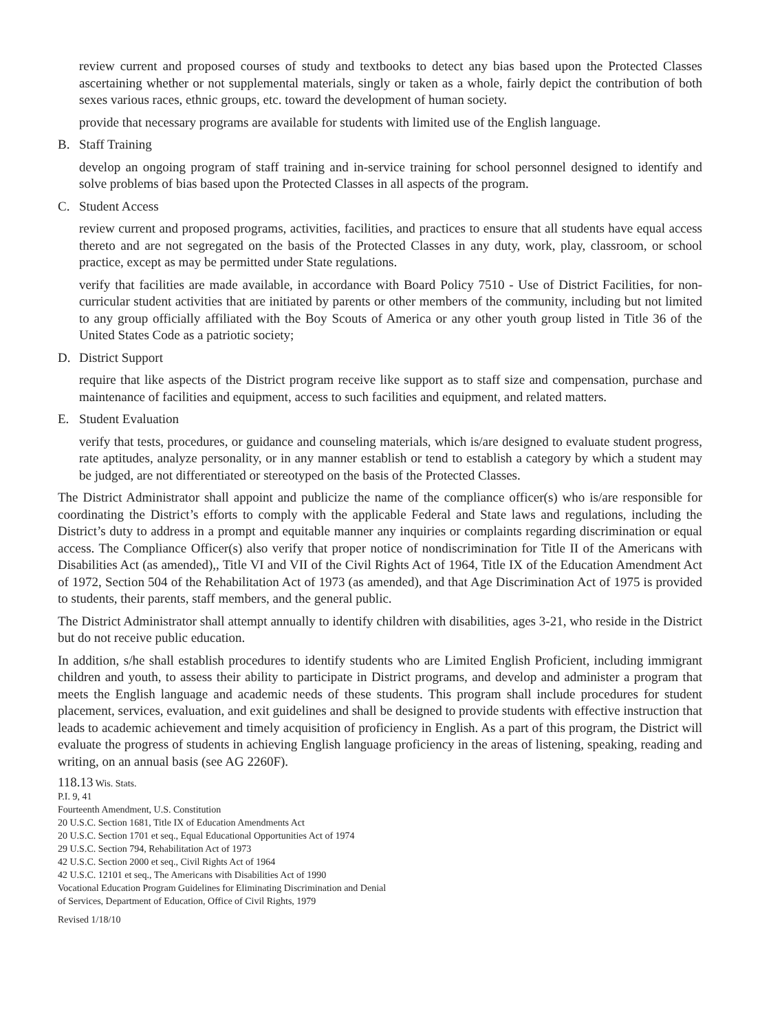review current and proposed courses of study and textbooks to detect any bias based upon the Protected Classes ascertaining whether or not supplemental materials, singly or taken as a whole, fairly depict the contribution of both sexes various races, ethnic groups, etc. toward the development of human society.
provide that necessary programs are available for students with limited use of the English language.
B. Staff Training
develop an ongoing program of staff training and in-service training for school personnel designed to identify and solve problems of bias based upon the Protected Classes in all aspects of the program.
C. Student Access
review current and proposed programs, activities, facilities, and practices to ensure that all students have equal access thereto and are not segregated on the basis of the Protected Classes in any duty, work, play, classroom, or school practice, except as may be permitted under State regulations.
verify that facilities are made available, in accordance with Board Policy 7510 - Use of District Facilities, for non-curricular student activities that are initiated by parents or other members of the community, including but not limited to any group officially affiliated with the Boy Scouts of America or any other youth group listed in Title 36 of the United States Code as a patriotic society;
D. District Support
require that like aspects of the District program receive like support as to staff size and compensation, purchase and maintenance of facilities and equipment, access to such facilities and equipment, and related matters.
E. Student Evaluation
verify that tests, procedures, or guidance and counseling materials, which is/are designed to evaluate student progress, rate aptitudes, analyze personality, or in any manner establish or tend to establish a category by which a student may be judged, are not differentiated or stereotyped on the basis of the Protected Classes.
The District Administrator shall appoint and publicize the name of the compliance officer(s) who is/are responsible for coordinating the District’s efforts to comply with the applicable Federal and State laws and regulations, including the District’s duty to address in a prompt and equitable manner any inquiries or complaints regarding discrimination or equal access. The Compliance Officer(s) also verify that proper notice of nondiscrimination for Title II of the Americans with Disabilities Act (as amended),, Title VI and VII of the Civil Rights Act of 1964, Title IX of the Education Amendment Act of 1972, Section 504 of the Rehabilitation Act of 1973 (as amended), and that Age Discrimination Act of 1975 is provided to students, their parents, staff members, and the general public.
The District Administrator shall attempt annually to identify children with disabilities, ages 3-21, who reside in the District but do not receive public education.
In addition, s/he shall establish procedures to identify students who are Limited English Proficient, including immigrant children and youth, to assess their ability to participate in District programs, and develop and administer a program that meets the English language and academic needs of these students. This program shall include procedures for student placement, services, evaluation, and exit guidelines and shall be designed to provide students with effective instruction that leads to academic achievement and timely acquisition of proficiency in English. As a part of this program, the District will evaluate the progress of students in achieving English language proficiency in the areas of listening, speaking, reading and writing, on an annual basis (see AG 2260F).
118.13 Wis. Stats.
P.I. 9, 41
Fourteenth Amendment, U.S. Constitution
20 U.S.C. Section 1681, Title IX of Education Amendments Act
20 U.S.C. Section 1701 et seq., Equal Educational Opportunities Act of 1974
29 U.S.C. Section 794, Rehabilitation Act of 1973
42 U.S.C. Section 2000 et seq., Civil Rights Act of 1964
42 U.S.C. 12101 et seq., The Americans with Disabilities Act of 1990
Vocational Education Program Guidelines for Eliminating Discrimination and Denial
of Services, Department of Education, Office of Civil Rights, 1979
Revised 1/18/10